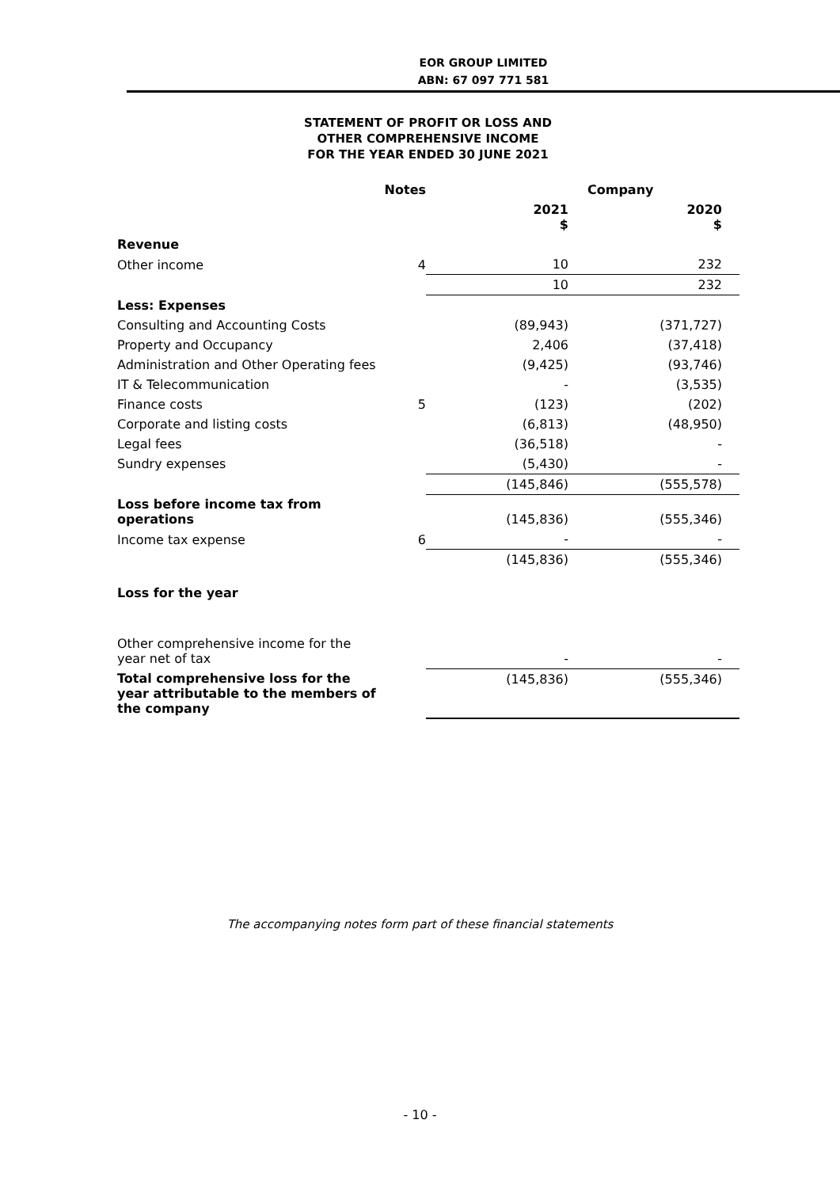EOR GROUP LIMITED
ABN: 67 097 771 581
STATEMENT OF PROFIT OR LOSS AND
OTHER COMPREHENSIVE INCOME
FOR THE YEAR ENDED 30 JUNE 2021
| | Notes | | Company |
| | | 2021 $ | 2020 $ |
| Revenue | | | |
| Other income | 4 | 10 | 232 |
| | | 10 | 232 |
| Less: Expenses | | | |
| Consulting and Accounting Costs | | (89,943) | (371,727) |
| Property and Occupancy | | 2,406 | (37,418) |
| Administration and Other Operating fees | | (9,425) | (93,746) |
| IT & Telecommunication | | - | (3,535) |
| Finance costs | 5 | (123) | (202) |
| Corporate and listing costs | | (6,813) | (48,950) |
| Legal fees | | (36,518) | - |
| Sundry expenses | | (5,430) | - |
| | | (145,846) | (555,578) |
| Loss before income tax from operations | | (145,836) | (555,346) |
| Income tax expense | 6 | - | - |
| | | (145,836) | (555,346) |
| Loss for the year | | | |
| Other comprehensive income for the year net of tax | | - | - |
| Total comprehensive loss for the year attributable to the members of the company | | (145,836) | (555,346) |
The accompanying notes form part of these financial statements
- 10 -